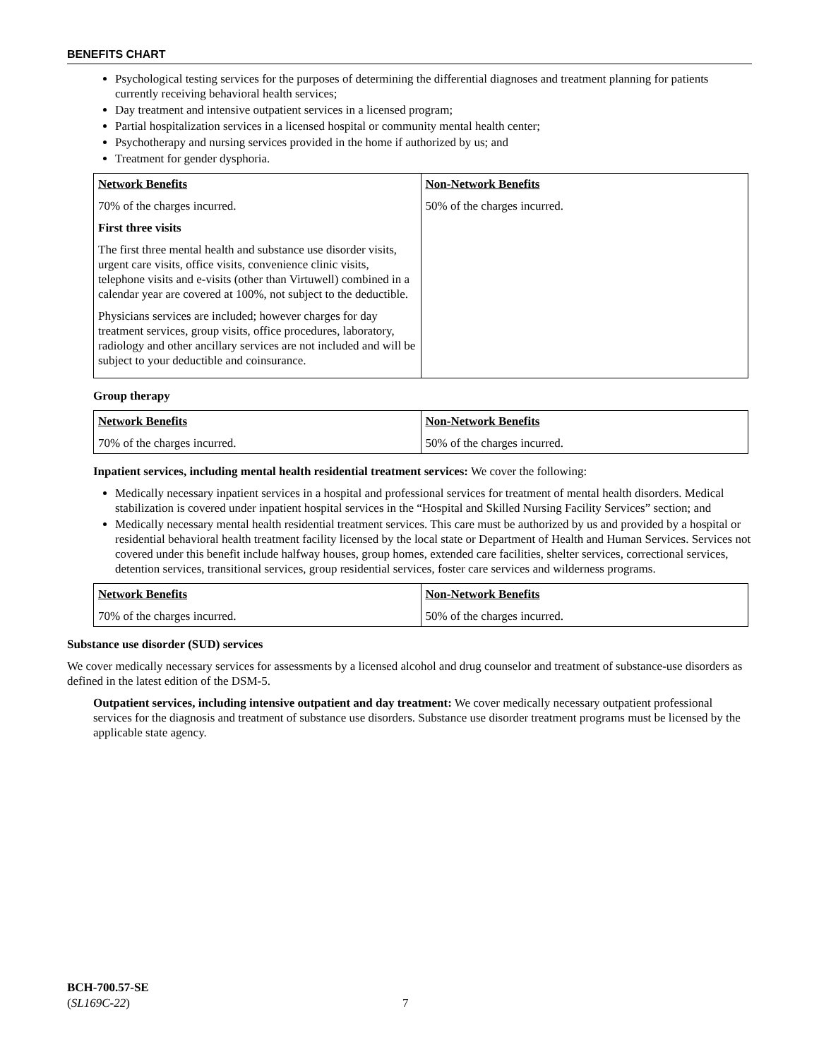BENEFITS CHART
Psychological testing services for the purposes of determining the differential diagnoses and treatment planning for patients currently receiving behavioral health services;
Day treatment and intensive outpatient services in a licensed program;
Partial hospitalization services in a licensed hospital or community mental health center;
Psychotherapy and nursing services provided in the home if authorized by us; and
Treatment for gender dysphoria.
| Network Benefits 70% of the charges incurred. First three visits The first three mental health and substance use disorder visits, urgent care visits, office visits, convenience clinic visits, telephone visits and e-visits (other than Virtuwell) combined in a calendar year are covered at 100%, not subject to the deductible. Physicians services are included; however charges for day treatment services, group visits, office procedures, laboratory, radiology and other ancillary services are not included and will be subject to your deductible and coinsurance. | Non-Network Benefits 50% of the charges incurred. |
Group therapy
| Network Benefits 70% of the charges incurred. | Non-Network Benefits 50% of the charges incurred. |
Inpatient services, including mental health residential treatment services: We cover the following:
Medically necessary inpatient services in a hospital and professional services for treatment of mental health disorders. Medical stabilization is covered under inpatient hospital services in the “Hospital and Skilled Nursing Facility Services” section; and
Medically necessary mental health residential treatment services. This care must be authorized by us and provided by a hospital or residential behavioral health treatment facility licensed by the local state or Department of Health and Human Services. Services not covered under this benefit include halfway houses, group homes, extended care facilities, shelter services, correctional services, detention services, transitional services, group residential services, foster care services and wilderness programs.
| Network Benefits 70% of the charges incurred. | Non-Network Benefits 50% of the charges incurred. |
Substance use disorder (SUD) services
We cover medically necessary services for assessments by a licensed alcohol and drug counselor and treatment of substance-use disorders as defined in the latest edition of the DSM-5.
Outpatient services, including intensive outpatient and day treatment: We cover medically necessary outpatient professional services for the diagnosis and treatment of substance use disorders. Substance use disorder treatment programs must be licensed by the applicable state agency.
BCH-700.57-SE
(SL169C-22)
7